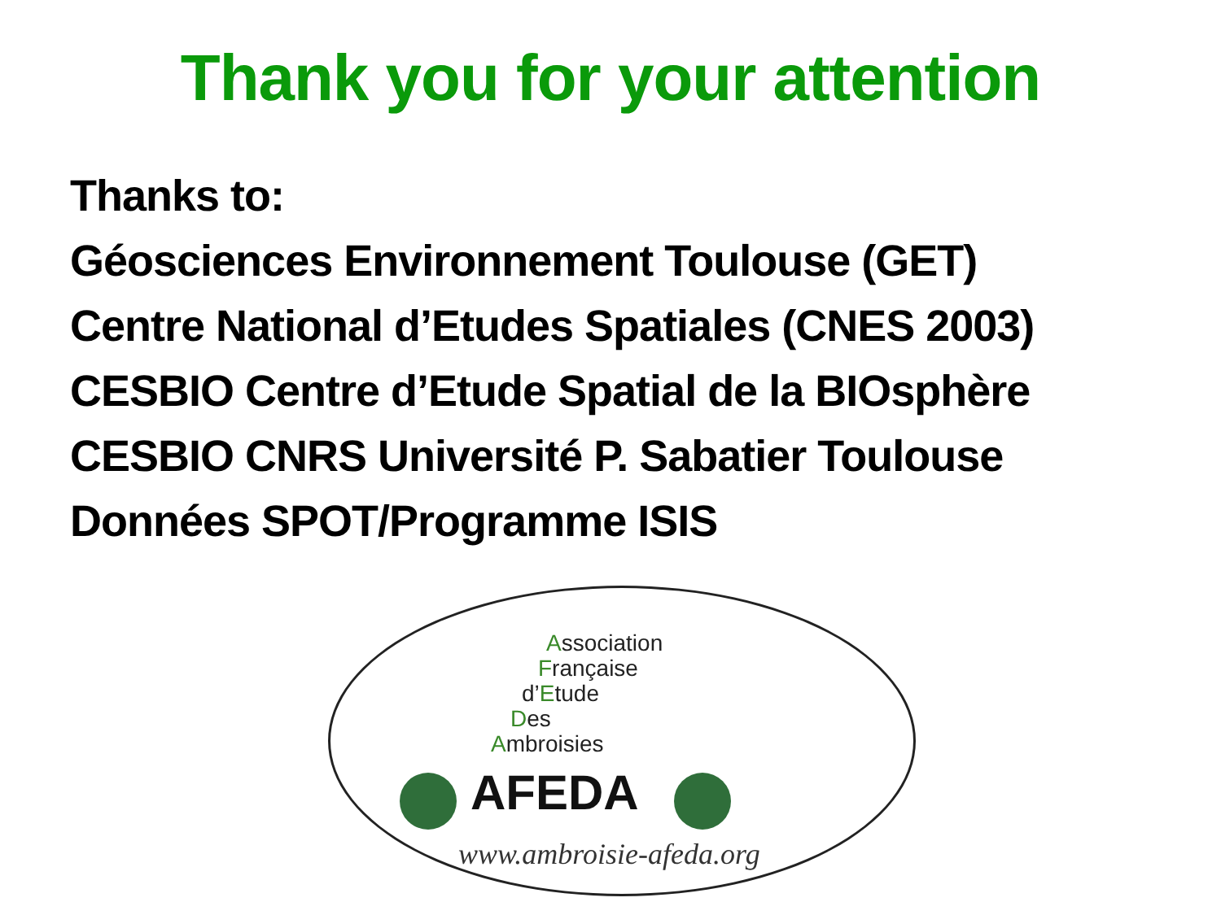Thank you for your attention
Thanks to:
Géosciences Environnement Toulouse (GET)
Centre National d’Etudes Spatiales (CNES 2003)
CESBIO Centre d’Etude Spatial de la BIOsphère
CESBIO CNRS Université P. Sabatier Toulouse
Données SPOT/Programme ISIS
Association
Française
d’Etude
Des
Ambroisies
AFEDA
www.ambroisie-afeda.org